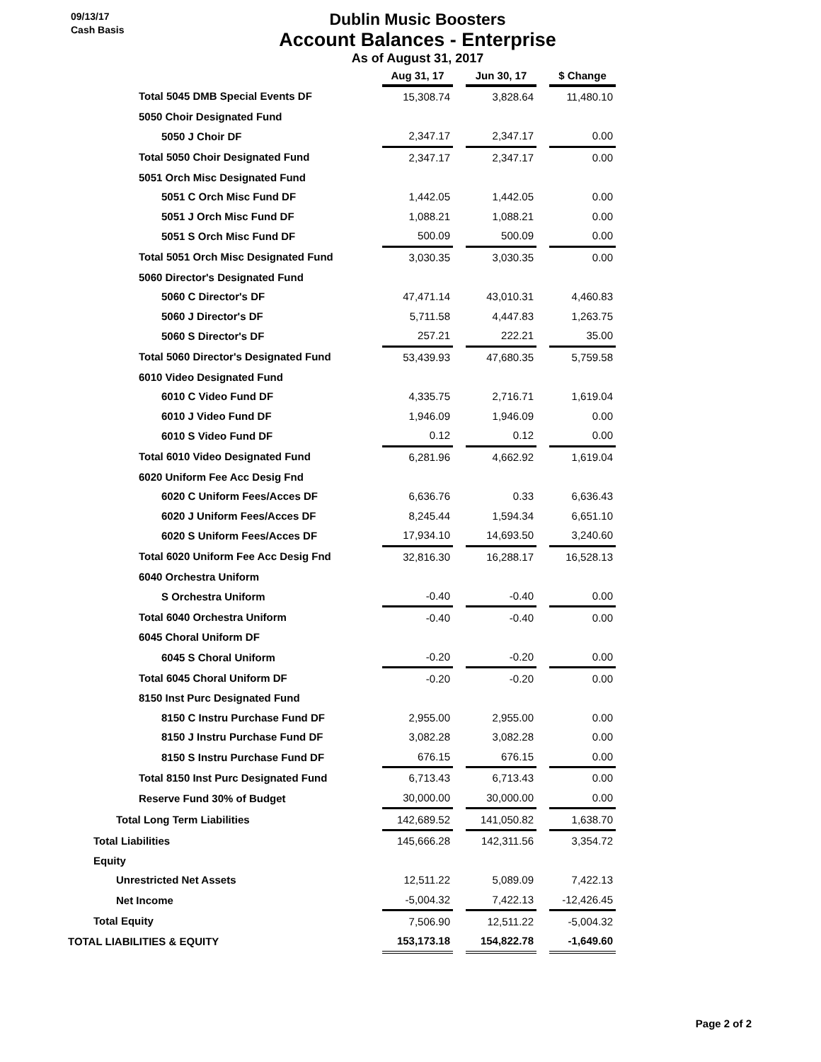09/13/17
Cash Basis
Dublin Music Boosters
Account Balances - Enterprise
As of August 31, 2017
| | Aug 31, 17 | | Jun 30, 17 | | $ Change |
| Total 5045 DMB Special Events DF | 15,308.74 | | 3,828.64 | | 11,480.10 |
| 5050 Choir Designated Fund | | | | | |
| 5050 J Choir DF | 2,347.17 | | 2,347.17 | | 0.00 |
| Total 5050 Choir Designated Fund | 2,347.17 | | 2,347.17 | | 0.00 |
| 5051 Orch Misc Designated Fund | | | | | |
| 5051 C Orch Misc Fund DF | 1,442.05 | | 1,442.05 | | 0.00 |
| 5051 J Orch Misc Fund DF | 1,088.21 | | 1,088.21 | | 0.00 |
| 5051 S Orch Misc Fund DF | 500.09 | | 500.09 | | 0.00 |
| Total 5051 Orch Misc Designated Fund | 3,030.35 | | 3,030.35 | | 0.00 |
| 5060 Director's Designated Fund | | | | | |
| 5060 C Director's DF | 47,471.14 | | 43,010.31 | | 4,460.83 |
| 5060 J Director's DF | 5,711.58 | | 4,447.83 | | 1,263.75 |
| 5060 S Director's DF | 257.21 | | 222.21 | | 35.00 |
| Total 5060 Director's Designated Fund | 53,439.93 | | 47,680.35 | | 5,759.58 |
| 6010 Video Designated Fund | | | | | |
| 6010 C Video Fund DF | 4,335.75 | | 2,716.71 | | 1,619.04 |
| 6010 J Video Fund DF | 1,946.09 | | 1,946.09 | | 0.00 |
| 6010 S Video Fund DF | 0.12 | | 0.12 | | 0.00 |
| Total 6010 Video Designated Fund | 6,281.96 | | 4,662.92 | | 1,619.04 |
| 6020 Uniform Fee Acc Desig Fnd | | | | | |
| 6020 C Uniform Fees/Acces DF | 6,636.76 | | 0.33 | | 6,636.43 |
| 6020 J Uniform Fees/Acces DF | 8,245.44 | | 1,594.34 | | 6,651.10 |
| 6020 S Uniform Fees/Acces DF | 17,934.10 | | 14,693.50 | | 3,240.60 |
| Total 6020 Uniform Fee Acc Desig Fnd | 32,816.30 | | 16,288.17 | | 16,528.13 |
| 6040 Orchestra Uniform | | | | | |
| S Orchestra Uniform | -0.40 | | -0.40 | | 0.00 |
| Total 6040 Orchestra Uniform | -0.40 | | -0.40 | | 0.00 |
| 6045 Choral Uniform DF | | | | | |
| 6045 S Choral Uniform | -0.20 | | -0.20 | | 0.00 |
| Total 6045 Choral Uniform DF | -0.20 | | -0.20 | | 0.00 |
| 8150 Inst Purc Designated Fund | | | | | |
| 8150 C Instru Purchase Fund DF | 2,955.00 | | 2,955.00 | | 0.00 |
| 8150 J Instru Purchase Fund DF | 3,082.28 | | 3,082.28 | | 0.00 |
| 8150 S Instru Purchase Fund DF | 676.15 | | 676.15 | | 0.00 |
| Total 8150 Inst Purc Designated Fund | 6,713.43 | | 6,713.43 | | 0.00 |
| Reserve Fund 30% of Budget | 30,000.00 | | 30,000.00 | | 0.00 |
| Total Long Term Liabilities | 142,689.52 | | 141,050.82 | | 1,638.70 |
| Total Liabilities | 145,666.28 | | 142,311.56 | | 3,354.72 |
| Equity | | | | | |
| Unrestricted Net Assets | 12,511.22 | | 5,089.09 | | 7,422.13 |
| Net Income | -5,004.32 | | 7,422.13 | | -12,426.45 |
| Total Equity | 7,506.90 | | 12,511.22 | | -5,004.32 |
| TOTAL LIABILITIES & EQUITY | 153,173.18 | | 154,822.78 | | -1,649.60 |
Page 2 of 2